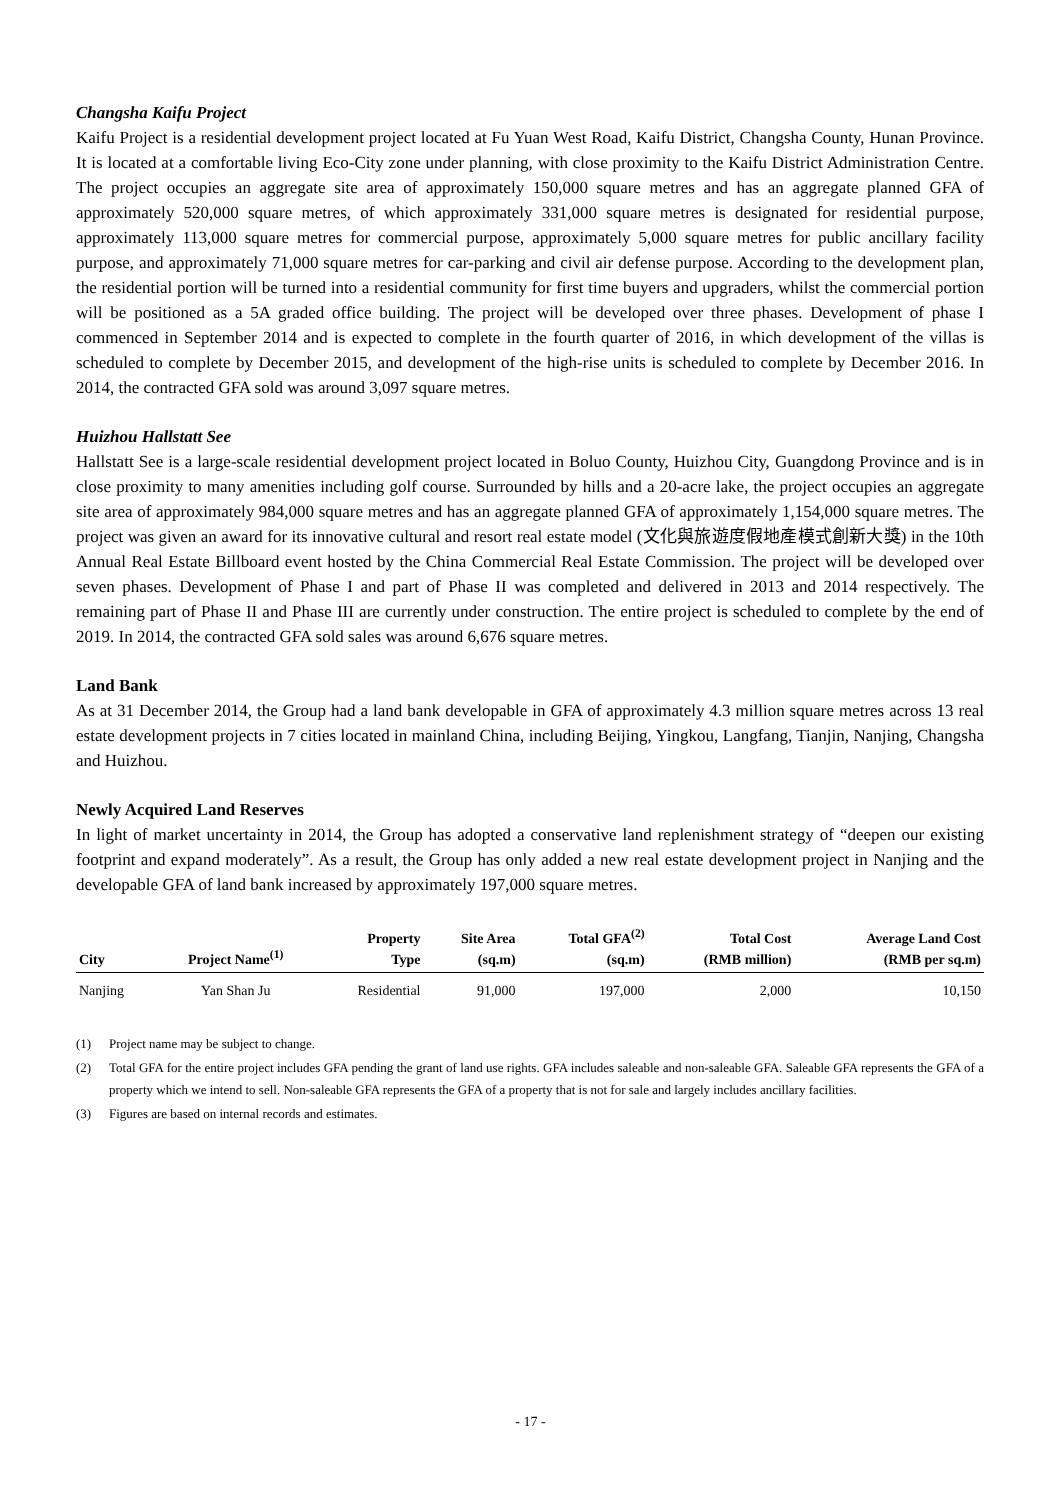Changsha Kaifu Project
Kaifu Project is a residential development project located at Fu Yuan West Road, Kaifu District, Changsha County, Hunan Province. It is located at a comfortable living Eco-City zone under planning, with close proximity to the Kaifu District Administration Centre. The project occupies an aggregate site area of approximately 150,000 square metres and has an aggregate planned GFA of approximately 520,000 square metres, of which approximately 331,000 square metres is designated for residential purpose, approximately 113,000 square metres for commercial purpose, approximately 5,000 square metres for public ancillary facility purpose, and approximately 71,000 square metres for car-parking and civil air defense purpose. According to the development plan, the residential portion will be turned into a residential community for first time buyers and upgraders, whilst the commercial portion will be positioned as a 5A graded office building. The project will be developed over three phases. Development of phase I commenced in September 2014 and is expected to complete in the fourth quarter of 2016, in which development of the villas is scheduled to complete by December 2015, and development of the high-rise units is scheduled to complete by December 2016. In 2014, the contracted GFA sold was around 3,097 square metres.
Huizhou Hallstatt See
Hallstatt See is a large-scale residential development project located in Boluo County, Huizhou City, Guangdong Province and is in close proximity to many amenities including golf course. Surrounded by hills and a 20-acre lake, the project occupies an aggregate site area of approximately 984,000 square metres and has an aggregate planned GFA of approximately 1,154,000 square metres. The project was given an award for its innovative cultural and resort real estate model (文化與旅遊度假地產模式創新大獎) in the 10th Annual Real Estate Billboard event hosted by the China Commercial Real Estate Commission. The project will be developed over seven phases. Development of Phase I and part of Phase II was completed and delivered in 2013 and 2014 respectively. The remaining part of Phase II and Phase III are currently under construction. The entire project is scheduled to complete by the end of 2019. In 2014, the contracted GFA sold sales was around 6,676 square metres.
Land Bank
As at 31 December 2014, the Group had a land bank developable in GFA of approximately 4.3 million square metres across 13 real estate development projects in 7 cities located in mainland China, including Beijing, Yingkou, Langfang, Tianjin, Nanjing, Changsha and Huizhou.
Newly Acquired Land Reserves
In light of market uncertainty in 2014, the Group has adopted a conservative land replenishment strategy of “deepen our existing footprint and expand moderately”. As a result, the Group has only added a new real estate development project in Nanjing and the developable GFA of land bank increased by approximately 197,000 square metres.
| City | Project Name<sup>(1)</sup> | Property Type | Site Area (sq.m) | Total GFA<sup>(2)</sup> (sq.m) | Total Cost (RMB million) | Average Land Cost (RMB per sq.m) |
| --- | --- | --- | --- | --- | --- | --- |
| Nanjing | Yan Shan Ju | Residential | 91,000 | 197,000 | 2,000 | 10,150 |
(1) Project name may be subject to change.
(2) Total GFA for the entire project includes GFA pending the grant of land use rights. GFA includes saleable and non-saleable GFA. Saleable GFA represents the GFA of a property which we intend to sell. Non-saleable GFA represents the GFA of a property that is not for sale and largely includes ancillary facilities.
(3) Figures are based on internal records and estimates.
- 17 -